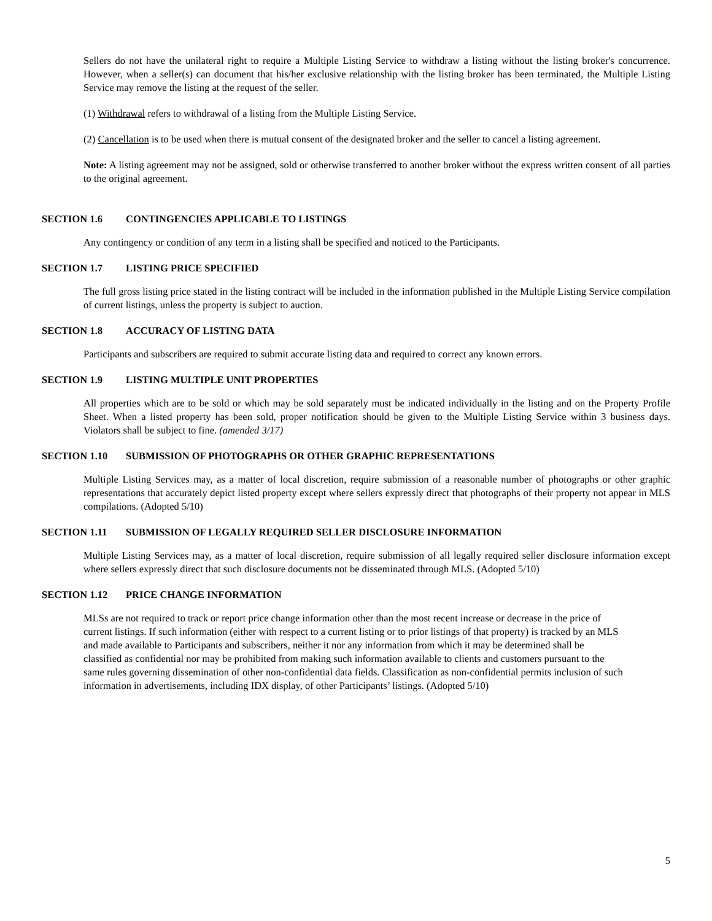Sellers do not have the unilateral right to require a Multiple Listing Service to withdraw a listing without the listing broker's concurrence. However, when a seller(s) can document that his/her exclusive relationship with the listing broker has been terminated, the Multiple Listing Service may remove the listing at the request of the seller.
(1) Withdrawal refers to withdrawal of a listing from the Multiple Listing Service.
(2) Cancellation is to be used when there is mutual consent of the designated broker and the seller to cancel a listing agreement.
Note: A listing agreement may not be assigned, sold or otherwise transferred to another broker without the express written consent of all parties to the original agreement.
SECTION 1.6 CONTINGENCIES APPLICABLE TO LISTINGS
Any contingency or condition of any term in a listing shall be specified and noticed to the Participants.
SECTION 1.7 LISTING PRICE SPECIFIED
The full gross listing price stated in the listing contract will be included in the information published in the Multiple Listing Service compilation of current listings, unless the property is subject to auction.
SECTION 1.8 ACCURACY OF LISTING DATA
Participants and subscribers are required to submit accurate listing data and required to correct any known errors.
SECTION 1.9 LISTING MULTIPLE UNIT PROPERTIES
All properties which are to be sold or which may be sold separately must be indicated individually in the listing and on the Property Profile Sheet. When a listed property has been sold, proper notification should be given to the Multiple Listing Service within 3 business days. Violators shall be subject to fine. (amended 3/17)
SECTION 1.10 SUBMISSION OF PHOTOGRAPHS OR OTHER GRAPHIC REPRESENTATIONS
Multiple Listing Services may, as a matter of local discretion, require submission of a reasonable number of photographs or other graphic representations that accurately depict listed property except where sellers expressly direct that photographs of their property not appear in MLS compilations. (Adopted 5/10)
SECTION 1.11 SUBMISSION OF LEGALLY REQUIRED SELLER DISCLOSURE INFORMATION
Multiple Listing Services may, as a matter of local discretion, require submission of all legally required seller disclosure information except where sellers expressly direct that such disclosure documents not be disseminated through MLS. (Adopted 5/10)
SECTION 1.12 PRICE CHANGE INFORMATION
MLSs are not required to track or report price change information other than the most recent increase or decrease in the price of current listings. If such information (either with respect to a current listing or to prior listings of that property) is tracked by an MLS and made available to Participants and subscribers, neither it nor any information from which it may be determined shall be classified as confidential nor may be prohibited from making such information available to clients and customers pursuant to the same rules governing dissemination of other non-confidential data fields. Classification as non-confidential permits inclusion of such information in advertisements, including IDX display, of other Participants’ listings. (Adopted 5/10)
5